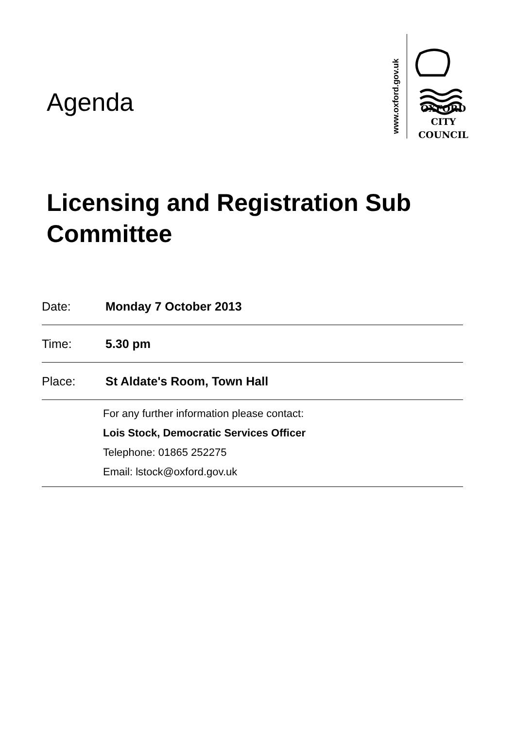www.oxford.gov.uk
OXFORD
CITY
COUNCIL
Agenda
Licensing and Registration Sub Committee
Date: Monday 7 October 2013
Time: 5.30 pm
Place: St Aldate's Room, Town Hall
For any further information please contact:
Lois Stock, Democratic Services Officer
Telephone: 01865 252275
Email: lstock@oxford.gov.uk